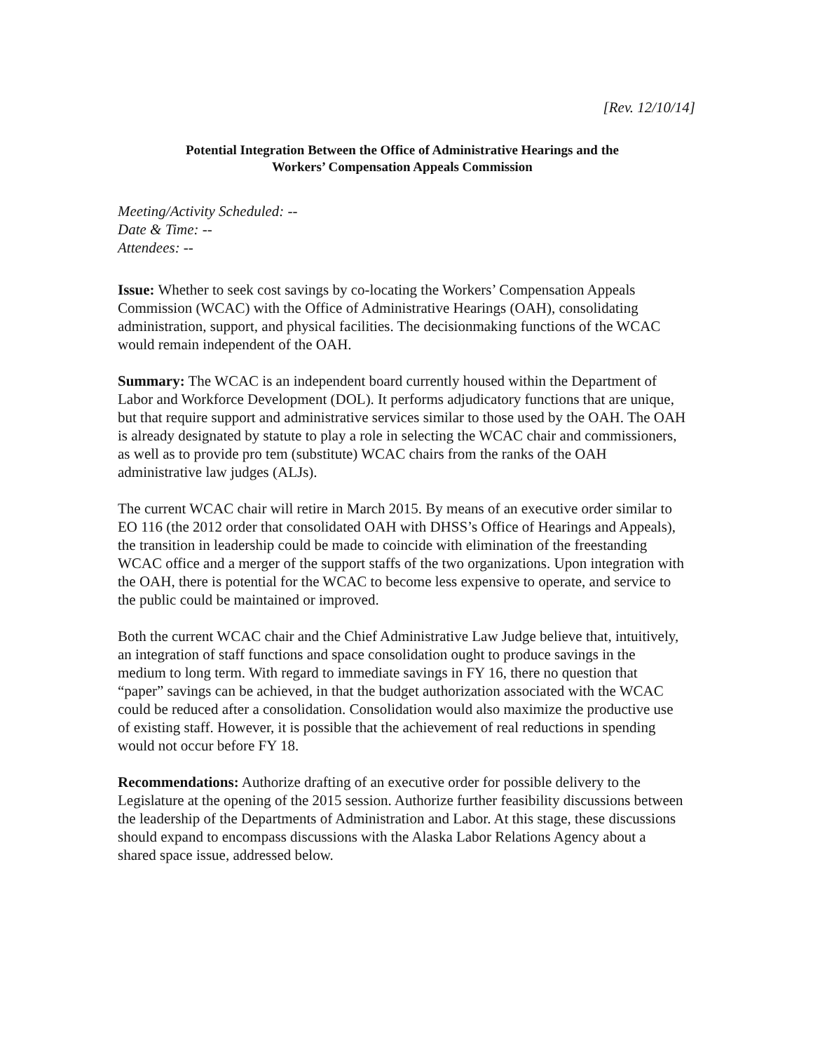[Rev. 12/10/14]
Potential Integration Between the Office of Administrative Hearings and the
Workers’ Compensation Appeals Commission
Meeting/Activity Scheduled: --
Date & Time: --
Attendees: --
Issue: Whether to seek cost savings by co-locating the Workers’ Compensation Appeals Commission (WCAC) with the Office of Administrative Hearings (OAH), consolidating administration, support, and physical facilities. The decisionmaking functions of the WCAC would remain independent of the OAH.
Summary: The WCAC is an independent board currently housed within the Department of Labor and Workforce Development (DOL). It performs adjudicatory functions that are unique, but that require support and administrative services similar to those used by the OAH. The OAH is already designated by statute to play a role in selecting the WCAC chair and commissioners, as well as to provide pro tem (substitute) WCAC chairs from the ranks of the OAH administrative law judges (ALJs).
The current WCAC chair will retire in March 2015. By means of an executive order similar to EO 116 (the 2012 order that consolidated OAH with DHSS’s Office of Hearings and Appeals), the transition in leadership could be made to coincide with elimination of the freestanding WCAC office and a merger of the support staffs of the two organizations. Upon integration with the OAH, there is potential for the WCAC to become less expensive to operate, and service to the public could be maintained or improved.
Both the current WCAC chair and the Chief Administrative Law Judge believe that, intuitively, an integration of staff functions and space consolidation ought to produce savings in the medium to long term. With regard to immediate savings in FY 16, there no question that “paper” savings can be achieved, in that the budget authorization associated with the WCAC could be reduced after a consolidation. Consolidation would also maximize the productive use of existing staff. However, it is possible that the achievement of real reductions in spending would not occur before FY 18.
Recommendations: Authorize drafting of an executive order for possible delivery to the Legislature at the opening of the 2015 session. Authorize further feasibility discussions between the leadership of the Departments of Administration and Labor. At this stage, these discussions should expand to encompass discussions with the Alaska Labor Relations Agency about a shared space issue, addressed below.